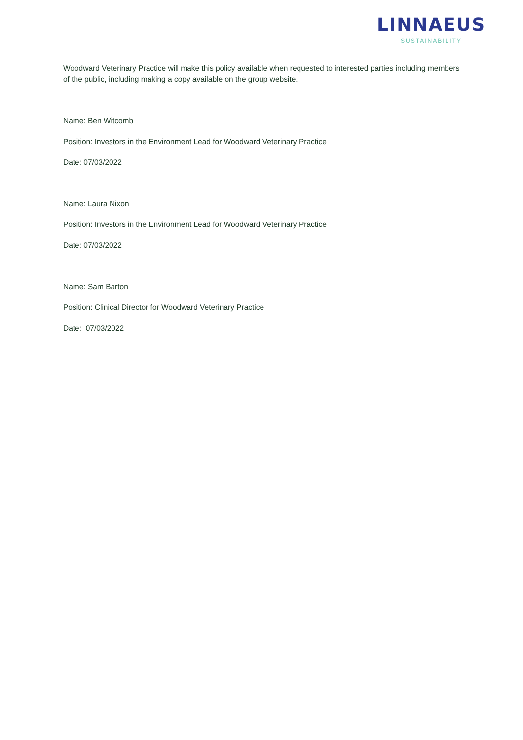LINNAEUS
SUSTAINABILITY
Woodward Veterinary Practice will make this policy available when requested to interested parties including members of the public, including making a copy available on the group website.
Name: Ben Witcomb
Position: Investors in the Environment Lead for Woodward Veterinary Practice
Date: 07/03/2022
Name: Laura Nixon
Position: Investors in the Environment Lead for Woodward Veterinary Practice
Date: 07/03/2022
Name: Sam Barton
Position: Clinical Director for Woodward Veterinary Practice
Date: 07/03/2022